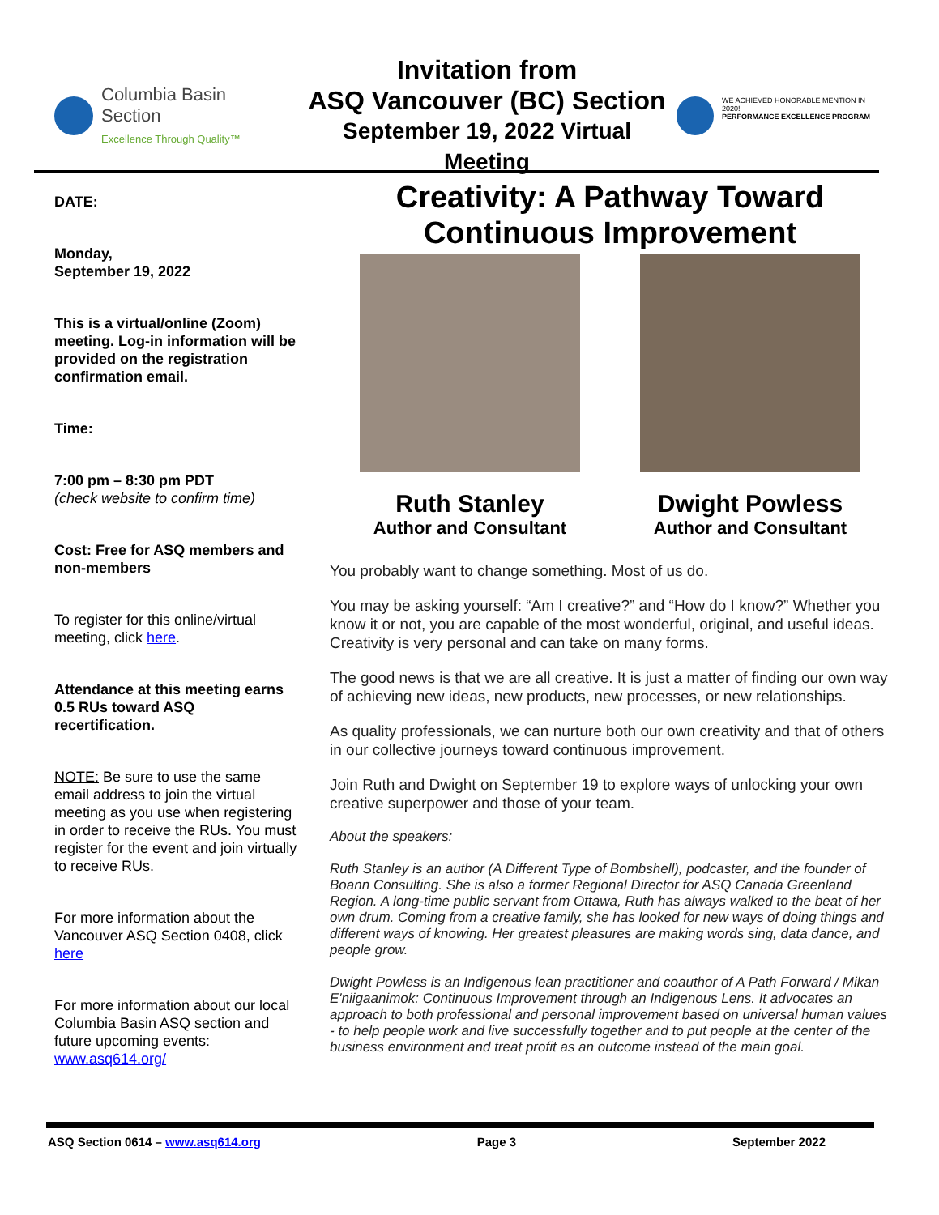Columbia Basin
Section
Excellence Through Quality™
Invitation from
ASQ Vancouver (BC) Section
September 19, 2022 Virtual Meeting
WE ACHIEVED HONORABLE MENTION IN 2020!
PERFORMANCE EXCELLENCE PROGRAM
DATE:
Monday,
September 19, 2022
This is a virtual/online (Zoom) meeting. Log-in information will be provided on the registration confirmation email.
Time:
7:00 pm – 8:30 pm PDT
(check website to confirm time)
Cost: Free for ASQ members and non-members
To register for this online/virtual meeting, click here.
Attendance at this meeting earns 0.5 RUs toward ASQ recertification.
NOTE: Be sure to use the same email address to join the virtual meeting as you use when registering in order to receive the RUs. You must register for the event and join virtually to receive RUs.
For more information about the Vancouver ASQ Section 0408, click here
For more information about our local Columbia Basin ASQ section and future upcoming events: www.asq614.org/
Creativity: A Pathway Toward Continuous Improvement
Ruth Stanley
Author and Consultant
Dwight Powless
Author and Consultant
You probably want to change something. Most of us do.
You may be asking yourself: “Am I creative?” and “How do I know?” Whether you know it or not, you are capable of the most wonderful, original, and useful ideas. Creativity is very personal and can take on many forms.
The good news is that we are all creative. It is just a matter of finding our own way of achieving new ideas, new products, new processes, or new relationships.
As quality professionals, we can nurture both our own creativity and that of others in our collective journeys toward continuous improvement.
Join Ruth and Dwight on September 19 to explore ways of unlocking your own creative superpower and those of your team.
About the speakers:
Ruth Stanley is an author (A Different Type of Bombshell), podcaster, and the founder of Boann Consulting. She is also a former Regional Director for ASQ Canada Greenland Region. A long-time public servant from Ottawa, Ruth has always walked to the beat of her own drum. Coming from a creative family, she has looked for new ways of doing things and different ways of knowing. Her greatest pleasures are making words sing, data dance, and people grow.
Dwight Powless is an Indigenous lean practitioner and coauthor of A Path Forward / Mikan E'niigaanimok: Continuous Improvement through an Indigenous Lens. It advocates an approach to both professional and personal improvement based on universal human values - to help people work and live successfully together and to put people at the center of the business environment and treat profit as an outcome instead of the main goal.
ASQ Section 0614 – www.asq614.org Page 3 September 2022